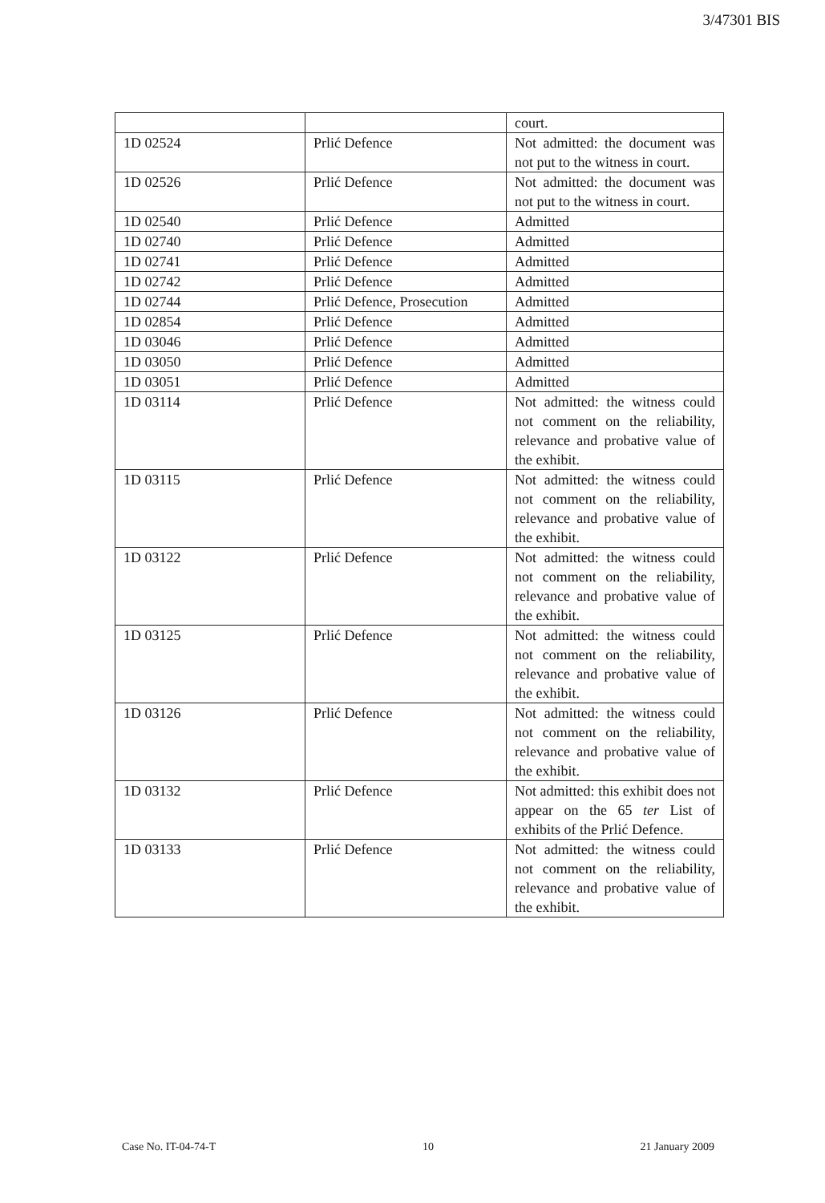3/47301 BIS
| | | court. |
| 1D 02524 | Prlić Defence | Not admitted: the document was not put to the witness in court. |
| 1D 02526 | Prlić Defence | Not admitted: the document was not put to the witness in court. |
| 1D 02540 | Prlić Defence | Admitted |
| 1D 02740 | Prlić Defence | Admitted |
| 1D 02741 | Prlić Defence | Admitted |
| 1D 02742 | Prlić Defence | Admitted |
| 1D 02744 | Prlić Defence, Prosecution | Admitted |
| 1D 02854 | Prlić Defence | Admitted |
| 1D 03046 | Prlić Defence | Admitted |
| 1D 03050 | Prlić Defence | Admitted |
| 1D 03051 | Prlić Defence | Admitted |
| 1D 03114 | Prlić Defence | Not admitted: the witness could not comment on the reliability, relevance and probative value of the exhibit. |
| 1D 03115 | Prlić Defence | Not admitted: the witness could not comment on the reliability, relevance and probative value of the exhibit. |
| 1D 03122 | Prlić Defence | Not admitted: the witness could not comment on the reliability, relevance and probative value of the exhibit. |
| 1D 03125 | Prlić Defence | Not admitted: the witness could not comment on the reliability, relevance and probative value of the exhibit. |
| 1D 03126 | Prlić Defence | Not admitted: the witness could not comment on the reliability, relevance and probative value of the exhibit. |
| 1D 03132 | Prlić Defence | Not admitted: this exhibit does not appear on the 65 ter List of exhibits of the Prlić Defence. |
| 1D 03133 | Prlić Defence | Not admitted: the witness could not comment on the reliability, relevance and probative value of the exhibit. |
Case No. IT-04-74-T 10 21 January 2009